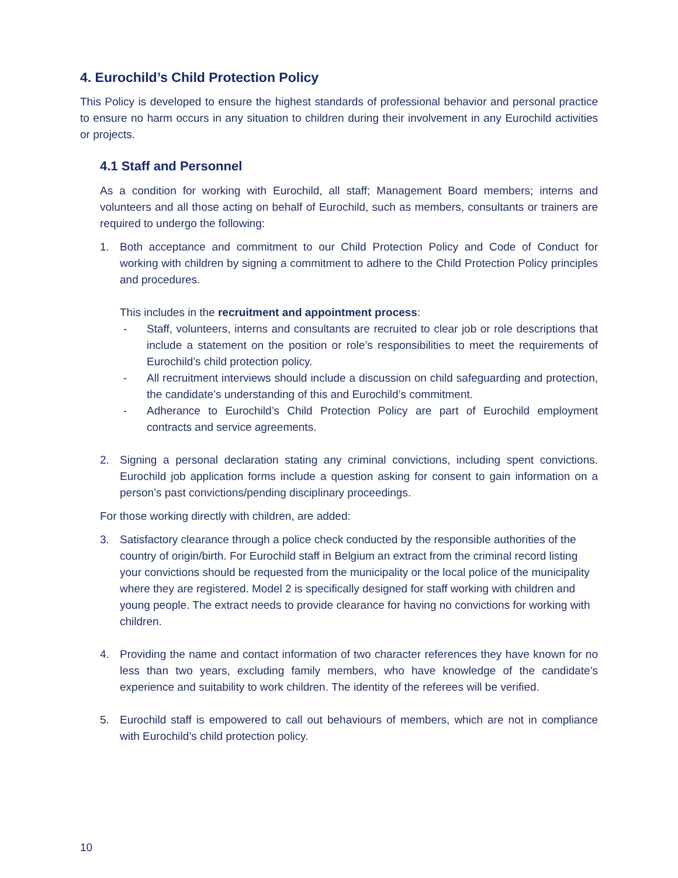4. Eurochild’s Child Protection Policy
This Policy is developed to ensure the highest standards of professional behavior and personal practice to ensure no harm occurs in any situation to children during their involvement in any Eurochild activities or projects.
4.1 Staff and Personnel
As a condition for working with Eurochild, all staff; Management Board members; interns and volunteers and all those acting on behalf of Eurochild, such as members, consultants or trainers are required to undergo the following:
1. Both acceptance and commitment to our Child Protection Policy and Code of Conduct for working with children by signing a commitment to adhere to the Child Protection Policy principles and procedures.
This includes in the recruitment and appointment process:
- Staff, volunteers, interns and consultants are recruited to clear job or role descriptions that include a statement on the position or role’s responsibilities to meet the requirements of Eurochild’s child protection policy.
- All recruitment interviews should include a discussion on child safeguarding and protection, the candidate’s understanding of this and Eurochild’s commitment.
- Adherance to Eurochild’s Child Protection Policy are part of Eurochild employment contracts and service agreements.
2. Signing a personal declaration stating any criminal convictions, including spent convictions. Eurochild job application forms include a question asking for consent to gain information on a person’s past convictions/pending disciplinary proceedings.
For those working directly with children, are added:
3. Satisfactory clearance through a police check conducted by the responsible authorities of the country of origin/birth. For Eurochild staff in Belgium an extract from the criminal record listing your convictions should be requested from the municipality or the local police of the municipality where they are registered. Model 2 is specifically designed for staff working with children and young people. The extract needs to provide clearance for having no convictions for working with children.
4. Providing the name and contact information of two character references they have known for no less than two years, excluding family members, who have knowledge of the candidate’s experience and suitability to work children. The identity of the referees will be verified.
5. Eurochild staff is empowered to call out behaviours of members, which are not in compliance with Eurochild’s child protection policy.
10